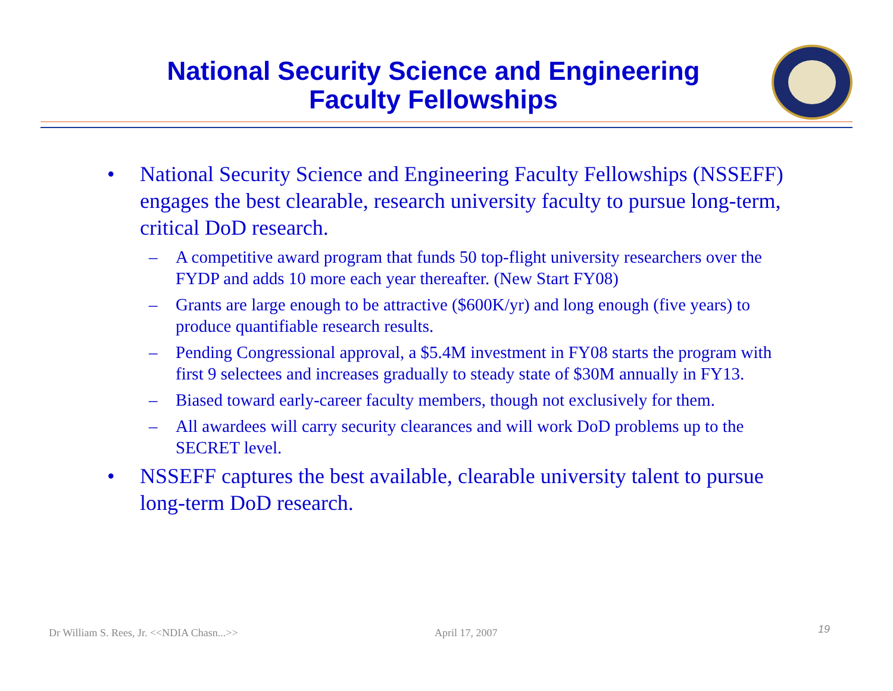National Security Science and Engineering
Faculty Fellowships
• National Security Science and Engineering Faculty Fellowships (NSSEFF) engages the best clearable, research university faculty to pursue long-term, critical DoD research.
– A competitive award program that funds 50 top-flight university researchers over the FYDP and adds 10 more each year thereafter. (New Start FY08)
– Grants are large enough to be attractive ($600K/yr) and long enough (five years) to produce quantifiable research results.
– Pending Congressional approval, a $5.4M investment in FY08 starts the program with first 9 selectees and increases gradually to steady state of $30M annually in FY13.
– Biased toward early-career faculty members, though not exclusively for them.
– All awardees will carry security clearances and will work DoD problems up to the SECRET level.
• NSSEFF captures the best available, clearable university talent to pursue long-term DoD research.
Dr William S. Rees, Jr. <<NDIA Chasn...>>
April 17, 2007 19